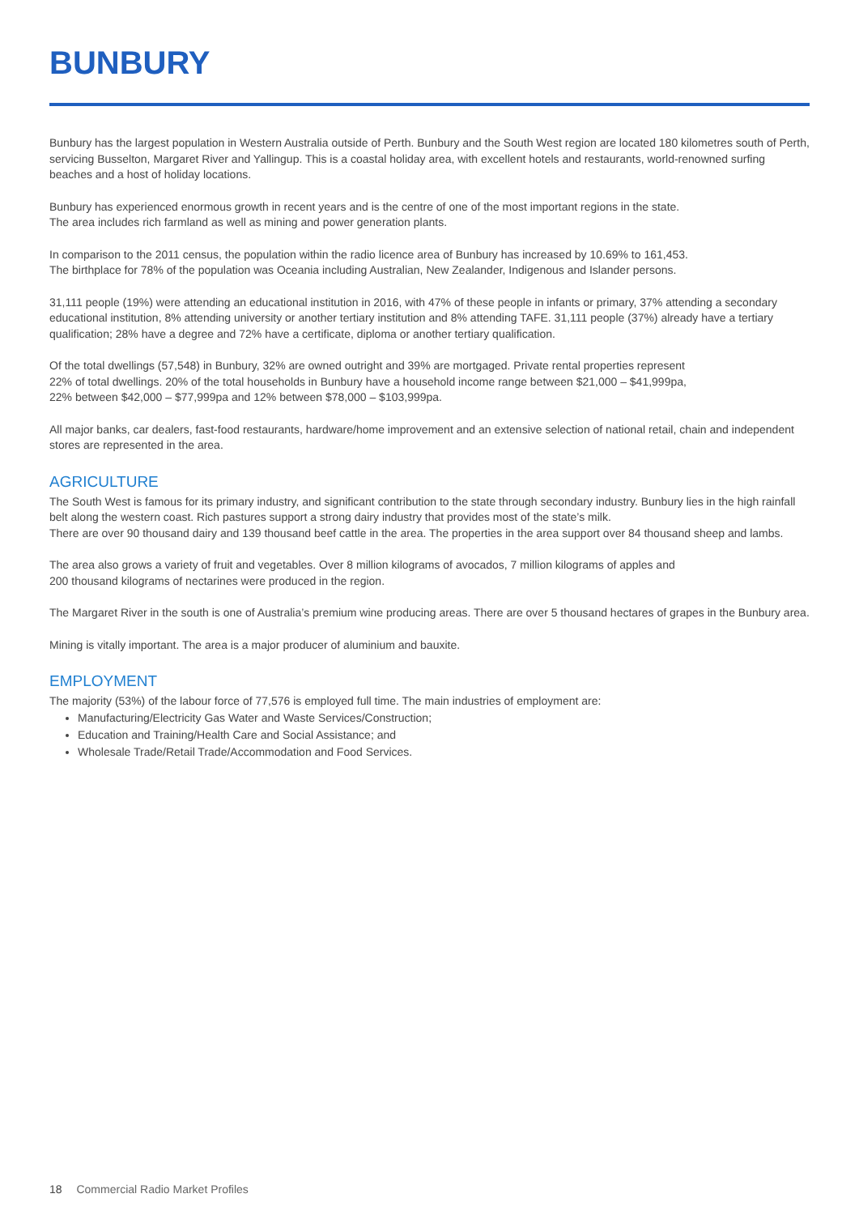BUNBURY
Bunbury has the largest population in Western Australia outside of Perth. Bunbury and the South West region are located 180 kilometres south of Perth, servicing Busselton, Margaret River and Yallingup. This is a coastal holiday area, with excellent hotels and restaurants, world-renowned surfing beaches and a host of holiday locations.
Bunbury has experienced enormous growth in recent years and is the centre of one of the most important regions in the state.
The area includes rich farmland as well as mining and power generation plants.
In comparison to the 2011 census, the population within the radio licence area of Bunbury has increased by 10.69% to 161,453.
The birthplace for 78% of the population was Oceania including Australian, New Zealander, Indigenous and Islander persons.
31,111 people (19%) were attending an educational institution in 2016, with 47% of these people in infants or primary, 37% attending a secondary educational institution, 8% attending university or another tertiary institution and 8% attending TAFE. 31,111 people (37%) already have a tertiary qualification; 28% have a degree and 72% have a certificate, diploma or another tertiary qualification.
Of the total dwellings (57,548) in Bunbury, 32% are owned outright and 39% are mortgaged. Private rental properties represent
22% of total dwellings. 20% of the total households in Bunbury have a household income range between $21,000 – $41,999pa,
22% between $42,000 – $77,999pa and 12% between $78,000 – $103,999pa.
All major banks, car dealers, fast-food restaurants, hardware/home improvement and an extensive selection of national retail, chain and independent stores are represented in the area.
AGRICULTURE
The South West is famous for its primary industry, and significant contribution to the state through secondary industry. Bunbury lies in the high rainfall belt along the western coast. Rich pastures support a strong dairy industry that provides most of the state’s milk.
There are over 90 thousand dairy and 139 thousand beef cattle in the area. The properties in the area support over 84 thousand sheep and lambs.
The area also grows a variety of fruit and vegetables. Over 8 million kilograms of avocados, 7 million kilograms of apples and
200 thousand kilograms of nectarines were produced in the region.
The Margaret River in the south is one of Australia’s premium wine producing areas. There are over 5 thousand hectares of grapes in the Bunbury area.
Mining is vitally important. The area is a major producer of aluminium and bauxite.
EMPLOYMENT
The majority (53%) of the labour force of 77,576 is employed full time. The main industries of employment are:
Manufacturing/Electricity Gas Water and Waste Services/Construction;
Education and Training/Health Care and Social Assistance; and
Wholesale Trade/Retail Trade/Accommodation and Food Services.
18 Commercial Radio Market Profiles